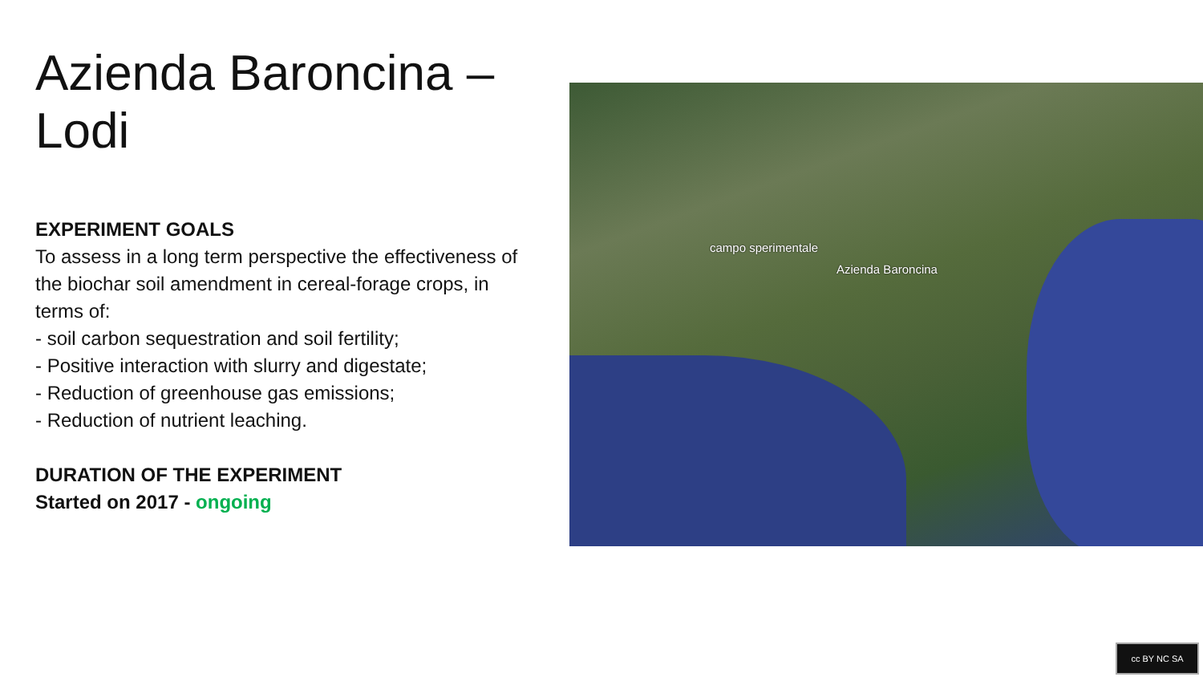Azienda Baroncina –
Lodi
EXPERIMENT GOALS
To assess in a long term perspective the effectiveness of the biochar soil amendment in cereal-forage crops, in terms of:
- soil carbon sequestration and soil fertility;
- Positive interaction with slurry and digestate;
- Reduction of greenhouse gas emissions;
- Reduction of nutrient leaching.
DURATION OF THE EXPERIMENT
Started on 2017 - ongoing
campo sperimentale
Azienda Baroncina
cc BY NC SA